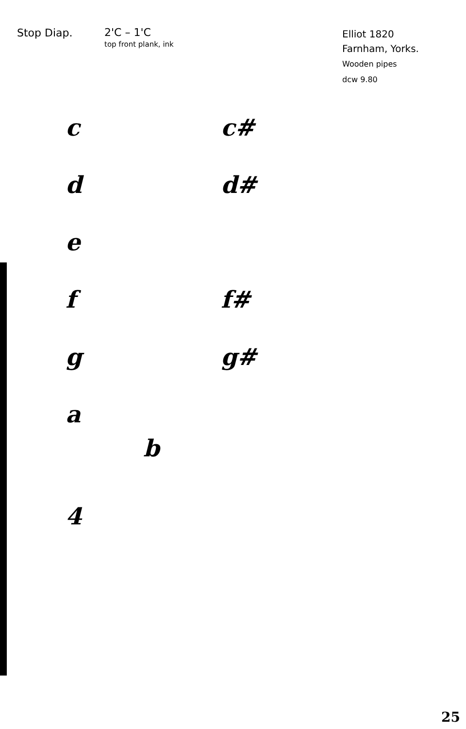Stop Diap.
2'C – 1'C
top front plank, ink
Elliot 1820
Farnham, Yorks.
Wooden pipes
dcw 9.80
c c#
d d#
e
f f#
g g#
a
b
4
25